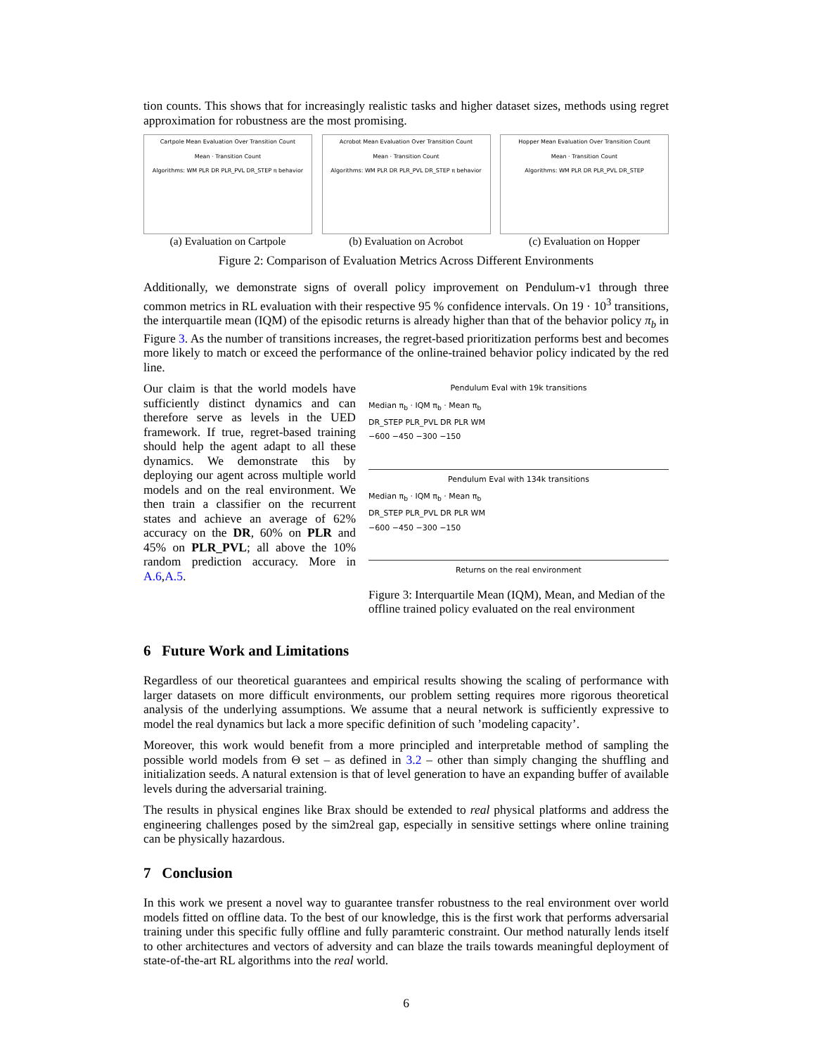tion counts. This shows that for increasingly realistic tasks and higher dataset sizes, methods using regret approximation for robustness are the most promising.
Cartpole Mean Evaluation Over Transition Count
Mean · Transition Count
Algorithms: WM PLR DR PLR_PVL DR_STEP π behavior
(a) Evaluation on Cartpole
Acrobot Mean Evaluation Over Transition Count
Mean · Transition Count
Algorithms: WM PLR DR PLR_PVL DR_STEP π behavior
(b) Evaluation on Acrobot
Hopper Mean Evaluation Over Transition Count
Mean · Transition Count
Algorithms: WM PLR DR PLR_PVL DR_STEP
(c) Evaluation on Hopper
Figure 2: Comparison of Evaluation Metrics Across Different Environments
Additionally, we demonstrate signs of overall policy improvement on Pendulum-v1 through three common metrics in RL evaluation with their respective 95 % confidence intervals. On 19 · 10<sup>3</sup> transitions, the interquartile mean (IQM) of the episodic returns is already higher than that of the behavior policy π<sub>b</sub> in Figure 3. As the number of transitions increases, the regret-based prioritization performs best and becomes more likely to match or exceed the performance of the online-trained behavior policy indicated by the red line.
Our claim is that the world models have sufficiently distinct dynamics and can therefore serve as levels in the UED framework. If true, regret-based training should help the agent adapt to all these dynamics. We demonstrate this by deploying our agent across multiple world models and on the real environment. We then train a classifier on the recurrent states and achieve an average of 62% accuracy on the DR, 60% on PLR and 45% on PLR_PVL; all above the 10% random prediction accuracy. More in A.6,A.5.
Pendulum Eval with 19k transitions
Median π<sub>b</sub> · IQM π<sub>b</sub> · Mean π<sub>b</sub>
DR_STEP PLR_PVL DR PLR WM
−600 −450 −300 −150
Pendulum Eval with 134k transitions
Median π<sub>b</sub> · IQM π<sub>b</sub> · Mean π<sub>b</sub>
DR_STEP PLR_PVL DR PLR WM
−600 −450 −300 −150
Returns on the real environment
Figure 3: Interquartile Mean (IQM), Mean, and Median of the offline trained policy evaluated on the real environment
6 Future Work and Limitations
Regardless of our theoretical guarantees and empirical results showing the scaling of performance with larger datasets on more difficult environments, our problem setting requires more rigorous theoretical analysis of the underlying assumptions. We assume that a neural network is sufficiently expressive to model the real dynamics but lack a more specific definition of such ’modeling capacity’.
Moreover, this work would benefit from a more principled and interpretable method of sampling the possible world models from Θ set – as defined in 3.2 – other than simply changing the shuffling and initialization seeds. A natural extension is that of level generation to have an expanding buffer of available levels during the adversarial training.
The results in physical engines like Brax should be extended to real physical platforms and address the engineering challenges posed by the sim2real gap, especially in sensitive settings where online training can be physically hazardous.
7 Conclusion
In this work we present a novel way to guarantee transfer robustness to the real environment over world models fitted on offline data. To the best of our knowledge, this is the first work that performs adversarial training under this specific fully offline and fully paramteric constraint. Our method naturally lends itself to other architectures and vectors of adversity and can blaze the trails towards meaningful deployment of state-of-the-art RL algorithms into the real world.
6